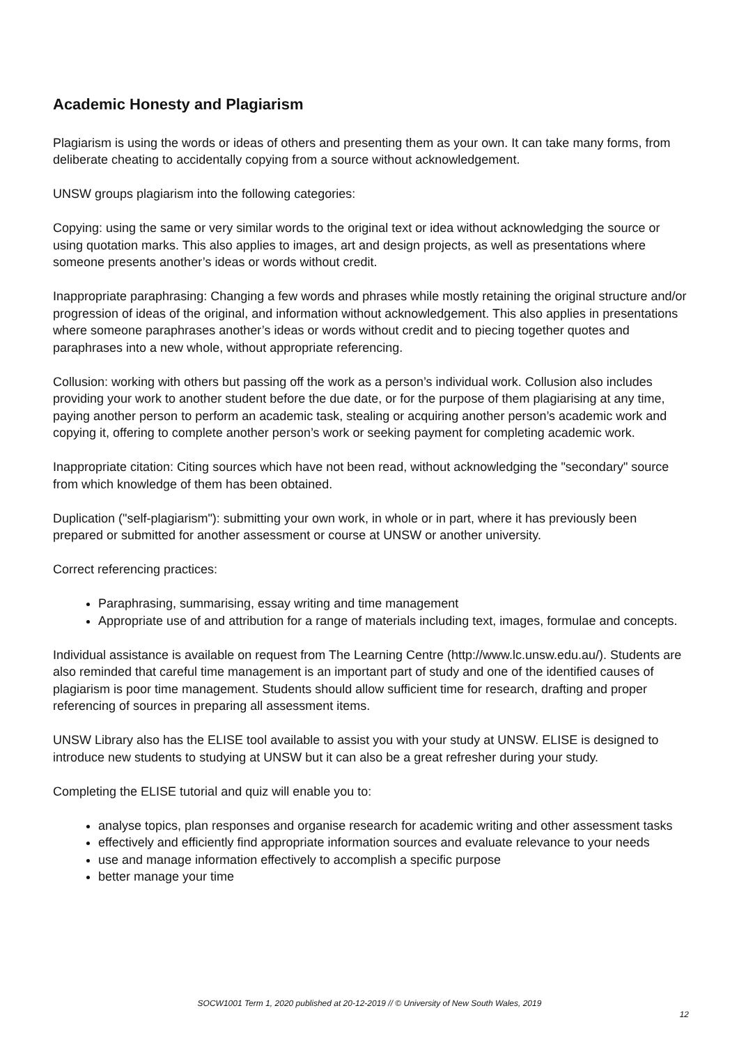Academic Honesty and Plagiarism
Plagiarism is using the words or ideas of others and presenting them as your own. It can take many forms, from deliberate cheating to accidentally copying from a source without acknowledgement.
UNSW groups plagiarism into the following categories:
Copying: using the same or very similar words to the original text or idea without acknowledging the source or using quotation marks. This also applies to images, art and design projects, as well as presentations where someone presents another’s ideas or words without credit.
Inappropriate paraphrasing: Changing a few words and phrases while mostly retaining the original structure and/or progression of ideas of the original, and information without acknowledgement. This also applies in presentations where someone paraphrases another’s ideas or words without credit and to piecing together quotes and paraphrases into a new whole, without appropriate referencing.
Collusion: working with others but passing off the work as a person’s individual work. Collusion also includes providing your work to another student before the due date, or for the purpose of them plagiarising at any time, paying another person to perform an academic task, stealing or acquiring another person’s academic work and copying it, offering to complete another person’s work or seeking payment for completing academic work.
Inappropriate citation: Citing sources which have not been read, without acknowledging the "secondary" source from which knowledge of them has been obtained.
Duplication ("self-plagiarism"): submitting your own work, in whole or in part, where it has previously been prepared or submitted for another assessment or course at UNSW or another university.
Correct referencing practices:
Paraphrasing, summarising, essay writing and time management
Appropriate use of and attribution for a range of materials including text, images, formulae and concepts.
Individual assistance is available on request from The Learning Centre (http://www.lc.unsw.edu.au/). Students are also reminded that careful time management is an important part of study and one of the identified causes of plagiarism is poor time management. Students should allow sufficient time for research, drafting and proper referencing of sources in preparing all assessment items.
UNSW Library also has the ELISE tool available to assist you with your study at UNSW. ELISE is designed to introduce new students to studying at UNSW but it can also be a great refresher during your study.
Completing the ELISE tutorial and quiz will enable you to:
analyse topics, plan responses and organise research for academic writing and other assessment tasks
effectively and efficiently find appropriate information sources and evaluate relevance to your needs
use and manage information effectively to accomplish a specific purpose
better manage your time
SOCW1001 Term 1, 2020 published at 20-12-2019 // © University of New South Wales, 2019
12